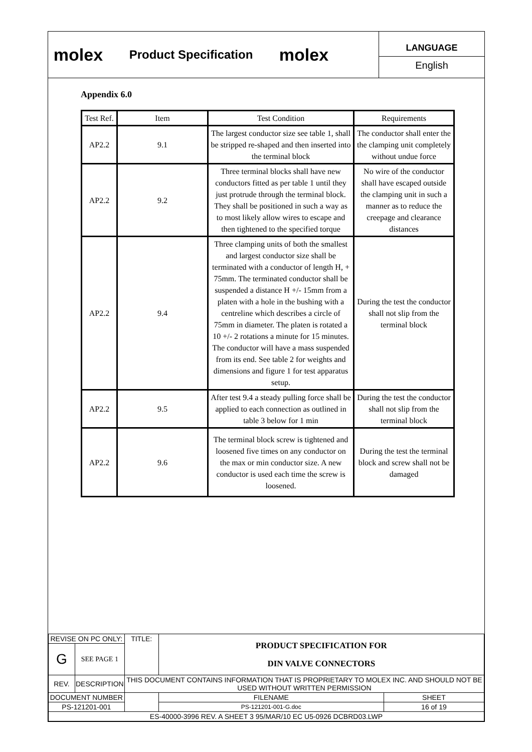molex
Product Specification
molex
LANGUAGE
English
Appendix 6.0
| Test Ref. | Item | Test Condition | Requirements |
| AP2.2 | 9.1 | The largest conductor size see table 1, shall be stripped re-shaped and then inserted into the terminal block | The conductor shall enter the the clamping unit completely without undue force |
| AP2.2 | 9.2 | Three terminal blocks shall have new conductors fitted as per table 1 until they just protrude through the terminal block. They shall be positioned in such a way as to most likely allow wires to escape and then tightened to the specified torque | No wire of the conductor shall have escaped outside the clamping unit in such a manner as to reduce the creepage and clearance distances |
| AP2.2 | 9.4 | Three clamping units of both the smallest and largest conductor size shall be terminated with a conductor of length H, + 75mm. The terminated conductor shall be suspended a distance H +/- 15mm from a platen with a hole in the bushing with a centreline which describes a circle of 75mm in diameter. The platen is rotated a 10 +/- 2 rotations a minute for 15 minutes. The conductor will have a mass suspended from its end. See table 2 for weights and dimensions and figure 1 for test apparatus setup. | During the test the conductor shall not slip from the terminal block |
| AP2.2 | 9.5 | After test 9.4 a steady pulling force shall be applied to each connection as outlined in table 3 below for 1 min | During the test the conductor shall not slip from the terminal block |
| AP2.2 | 9.6 | The terminal block screw is tightened and loosened five times on any conductor on the max or min conductor size. A new conductor is used each time the screw is loosened. | During the test the terminal block and screw shall not be damaged |
| REVISE ON PC ONLY: | | TITLE: | PRODUCT SPECIFICATION FOR DIN VALVE CONNECTORS | | |
| G | SEE PAGE 1 | | | | |
| REV. | DESCRIPTION | THIS DOCUMENT CONTAINS INFORMATION THAT IS PROPRIETARY TO MOLEX INC. AND SHOULD NOT BE USED WITHOUT WRITTEN PERMISSION | | | |
| DOCUMENT NUMBER | | | | FILENAME | SHEET |
| PS-121201-001 | | | | PS-121201-001-G.doc | 16 of 19 |
| ES-40000-3996 REV. A SHEET 3 95/MAR/10 EC U5-0926 DCBRD03.LWP | | | | | |